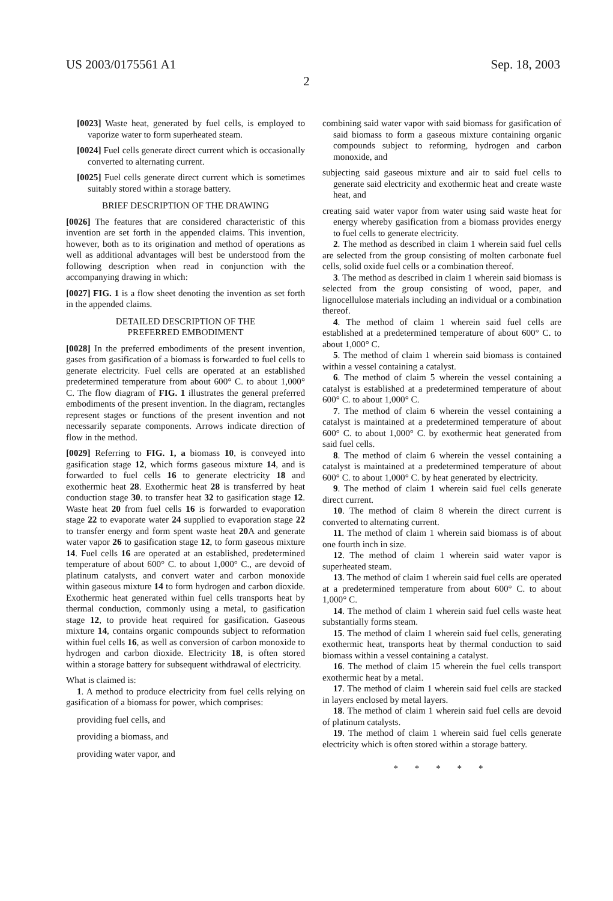US 2003/0175561 A1 Sep. 18, 2003
2
[0023] Waste heat, generated by fuel cells, is employed to vaporize water to form superheated steam.
[0024] Fuel cells generate direct current which is occasionally converted to alternating current.
[0025] Fuel cells generate direct current which is sometimes suitably stored within a storage battery.
BRIEF DESCRIPTION OF THE DRAWING
[0026] The features that are considered characteristic of this invention are set forth in the appended claims. This invention, however, both as to its origination and method of operations as well as additional advantages will best be understood from the following description when read in conjunction with the accompanying drawing in which:
[0027] FIG. 1 is a flow sheet denoting the invention as set forth in the appended claims.
DETAILED DESCRIPTION OF THE
PREFERRED EMBODIMENT
[0028] In the preferred embodiments of the present invention, gases from gasification of a biomass is forwarded to fuel cells to generate electricity. Fuel cells are operated at an established predetermined temperature from about 600° C. to about 1,000° C. The flow diagram of FIG. 1 illustrates the general preferred embodiments of the present invention. In the diagram, rectangles represent stages or functions of the present invention and not necessarily separate components. Arrows indicate direction of flow in the method.
[0029] Referring to FIG. 1, a biomass 10, is conveyed into gasification stage 12, which forms gaseous mixture 14, and is forwarded to fuel cells 16 to generate electricity 18 and exothermic heat 28. Exothermic heat 28 is transferred by heat conduction stage 30. to transfer heat 32 to gasification stage 12. Waste heat 20 from fuel cells 16 is forwarded to evaporation stage 22 to evaporate water 24 supplied to evaporation stage 22 to transfer energy and form spent waste heat 20 A and generate water vapor 26 to gasification stage 12, to form gaseous mixture 14. Fuel cells 16 are operated at an established, predetermined temperature of about 600° C. to about 1,000° C., are devoid of platinum catalysts, and convert water and carbon monoxide within gaseous mixture 14 to form hydrogen and carbon dioxide. Exothermic heat generated within fuel cells transports heat by thermal conduction, commonly using a metal, to gasification stage 12, to provide heat required for gasification. Gaseous mixture 14, contains organic compounds subject to reformation within fuel cells 16, as well as conversion of carbon monoxide to hydrogen and carbon dioxide. Electricity 18, is often stored within a storage battery for subsequent withdrawal of electricity.
What is claimed is:
1. A method to produce electricity from fuel cells relying on gasification of a biomass for power, which comprises:
providing fuel cells, and
providing a biomass, and
providing water vapor, and
combining said water vapor with said biomass for gasification of said biomass to form a gaseous mixture containing organic compounds subject to reforming, hydrogen and carbon monoxide, and
subjecting said gaseous mixture and air to said fuel cells to generate said electricity and exothermic heat and create waste heat, and
creating said water vapor from water using said waste heat for energy whereby gasification from a biomass provides energy to fuel cells to generate electricity.
2. The method as described in claim 1 wherein said fuel cells are selected from the group consisting of molten carbonate fuel cells, solid oxide fuel cells or a combination thereof.
3. The method as described in claim 1 wherein said biomass is selected from the group consisting of wood, paper, and lignocellulose materials including an individual or a combination thereof.
4. The method of claim 1 wherein said fuel cells are established at a predetermined temperature of about 600° C. to about 1,000° C.
5. The method of claim 1 wherein said biomass is contained within a vessel containing a catalyst.
6. The method of claim 5 wherein the vessel containing a catalyst is established at a predetermined temperature of about 600° C. to about 1,000° C.
7. The method of claim 6 wherein the vessel containing a catalyst is maintained at a predetermined temperature of about 600° C. to about 1,000° C. by exothermic heat generated from said fuel cells.
8. The method of claim 6 wherein the vessel containing a catalyst is maintained at a predetermined temperature of about 600° C. to about 1,000° C. by heat generated by electricity.
9. The method of claim 1 wherein said fuel cells generate direct current.
10. The method of claim 8 wherein the direct current is converted to alternating current.
11. The method of claim 1 wherein said biomass is of about one fourth inch in size.
12. The method of claim 1 wherein said water vapor is superheated steam.
13. The method of claim 1 wherein said fuel cells are operated at a predetermined temperature from about 600° C. to about 1,000° C.
14. The method of claim 1 wherein said fuel cells waste heat substantially forms steam.
15. The method of claim 1 wherein said fuel cells, generating exothermic heat, transports heat by thermal conduction to said biomass within a vessel containing a catalyst.
16. The method of claim 15 wherein the fuel cells transport exothermic heat by a metal.
17. The method of claim 1 wherein said fuel cells are stacked in layers enclosed by metal layers.
18. The method of claim 1 wherein said fuel cells are devoid of platinum catalysts.
19. The method of claim 1 wherein said fuel cells generate electricity which is often stored within a storage battery.
* * * * *